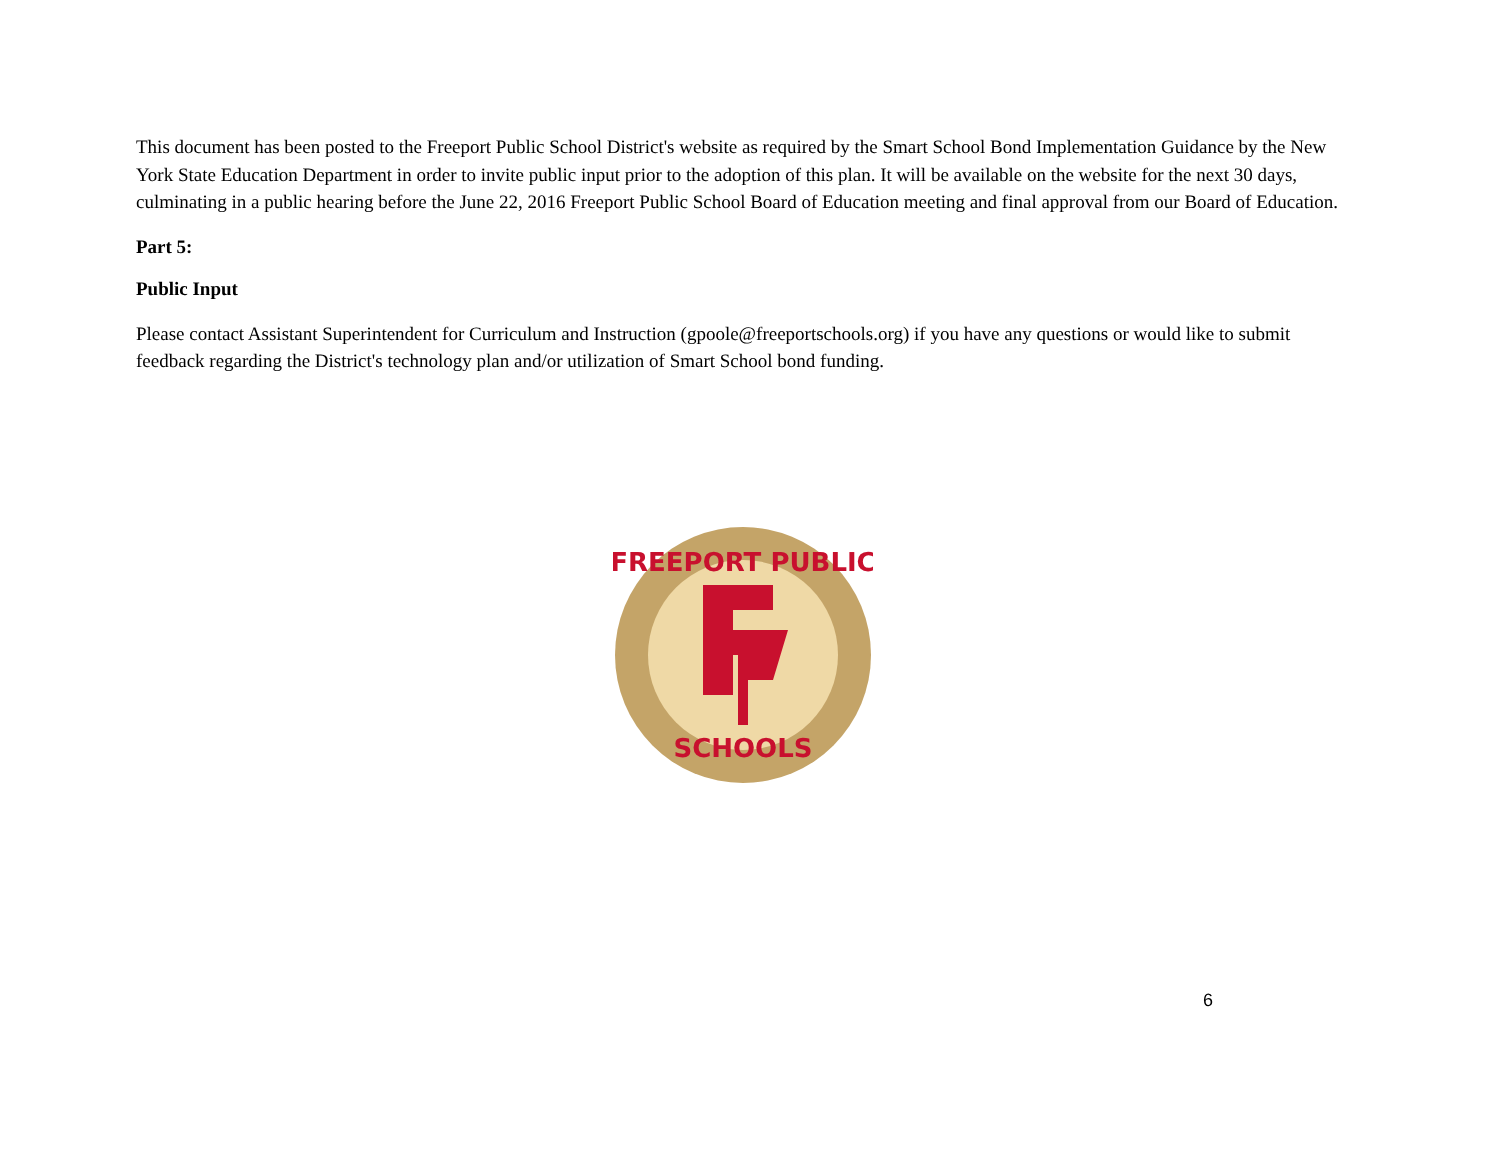This document has been posted to the Freeport Public School District's website as required by the Smart School Bond Implementation Guidance by the New York State Education Department in order to invite public input prior to the adoption of this plan. It will be available on the website for the next 30 days, culminating in a public hearing before the June 22, 2016 Freeport Public School Board of Education meeting and final approval from our Board of Education.
Part 5:
Public Input
Please contact Assistant Superintendent for Curriculum and Instruction (gpoole@freeportschools.org) if you have any questions or would like to submit feedback regarding the District's technology plan and/or utilization of Smart School bond funding.
FREEPORT PUBLIC
SCHOOLS
6